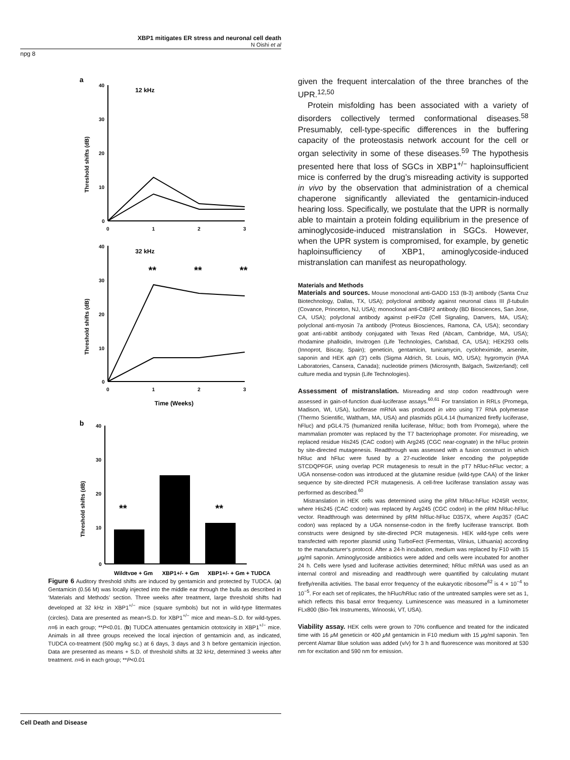XBP1 mitigates ER stress and neuronal cell death
N Oishi et al
npg 8
a
40
30
20
10
0
0
1
2
3
12 kHz
40
30
20
10
0
0
1
2
3
32 kHz
**
**
**
Time (Weeks)
b
40
30
20
10
0
**
**
Wildtype + Gm
XBP1+/- + Gm
XBP1+/- + Gm + TUDCA
Threshold shifts (dB)
Threshold shifts (dB)
Threshold shifts (dB)
Figure 6 Auditory threshold shifts are induced by gentamicin and protected by TUDCA. (a) Gentamicin (0.56 M) was locally injected into the middle ear through the bulla as described in ‘Materials and Methods’ section. Three weeks after treatment, large threshold shifts had developed at 32 kHz in XBP1<sup>+/−</sup> mice (square symbols) but not in wild-type littermates (circles). Data are presented as mean+S.D. for XBP1<sup>+/−</sup> mice and mean–S.D. for wild-types. n=6 in each group; **P<0.01. (b) TUDCA attenuates gentamicin ototoxicity in XBP1<sup>+/−</sup> mice. Animals in all three groups received the local injection of gentamicin and, as indicated, TUDCA co-treatment (500 mg/kg sc.) at 6 days, 3 days and 3 h before gentamicin injection. Data are presented as means + S.D. of threshold shifts at 32 kHz, determined 3 weeks after treatment. n=6 in each group; **P<0.01
given the frequent intercalation of the three branches of the UPR.<sup>12,50</sup>
Protein misfolding has been associated with a variety of disorders collectively termed conformational diseases.<sup>58</sup> Presumably, cell-type-specific differences in the buffering capacity of the proteostasis network account for the cell or organ selectivity in some of these diseases.<sup>59</sup> The hypothesis presented here that loss of SGCs in XBP1<sup>+/−</sup> haploinsufficient mice is conferred by the drug’s misreading activity is supported in vivo by the observation that administration of a chemical chaperone significantly alleviated the gentamicin-induced hearing loss. Specifically, we postulate that the UPR is normally able to maintain a protein folding equilibrium in the presence of aminoglycoside-induced mistranslation in SGCs. However, when the UPR system is compromised, for example, by genetic haploinsufficiency of XBP1, aminoglycoside-induced mistranslation can manifest as neuropathology.
Materials and Methods
Materials and sources. Mouse monoclonal anti-GADD 153 (B-3) antibody (Santa Cruz Biotechnology, Dallas, TX, USA); polyclonal antibody against neuronal class III β-tubulin (Covance, Princeton, NJ, USA); monoclonal anti-CtBP2 antibody (BD Biosciences, San Jose, CA, USA); polyclonal antibody against p-eIF2α (Cell Signaling, Danvers, MA, USA); polyclonal anti-myosin 7a antibody (Proteus Biosciences, Ramona, CA, USA); secondary goat anti-rabbit antibody conjugated with Texas Red (Abcam, Cambridge, MA, USA); rhodamine phalloidin, Invitrogen (Life Technologies, Carlsbad, CA, USA); HEK293 cells (Innoprot, Biscay, Spain); geneticin, gentamicin, tunicamycin, cycloheximide, arsenite, saponin and HEK aph (3′) cells (Sigma Aldrich, St. Louis, MO, USA); hygromycin (PAA Laboratories, Cansera, Canada); nucleotide primers (Microsynth, Balgach, Switzerland); cell culture media and trypsin (Life Technologies).
Assessment of mistranslation. Misreading and stop codon readthrough were assessed in gain-of-function dual-luciferase assays.<sup>60,61</sup> For translation in RRLs (Promega, Madison, WI, USA), luciferase mRNA was produced in vitro using T7 RNA polymerase (Thermo Scientific, Waltham, MA, USA) and plasmids pGL4.14 (humanized firefly luciferase, hFluc) and pGL4.75 (humanized renilla luciferase, hRluc; both from Promega), where the mammalian promoter was replaced by the T7 bacteriophage promoter. For misreading, we replaced residue His245 (CAC codon) with Arg245 (CGC near-cognate) in the hFluc protein by site-directed mutagenesis. Readthrough was assessed with a fusion construct in which hRluc and hFluc were fused by a 27-nucleotide linker encoding the polypeptide STCDQPFGF, using overlap PCR mutagenesis to result in the pT7 hRluc-hFluc vector; a UGA nonsense-codon was introduced at the glutamine residue (wild-type CAA) of the linker sequence by site-directed PCR mutagenesis. A cell-free luciferase translation assay was performed as described.<sup>60</sup>
Mistranslation in HEK cells was determined using the pRM hRluc-hFluc H245R vector, where His245 (CAC codon) was replaced by Arg245 (CGC codon) in the pRM hRluc-hFluc vector. Readthrough was determined by pRM hRluc-hFluc D357X, where Asp357 (GAC codon) was replaced by a UGA nonsense-codon in the firefly luciferase transcript. Both constructs were designed by site-directed PCR mutagenesis. HEK wild-type cells were transfected with reporter plasmid using TurboFect (Fermentas, Vilnius, Lithuania) according to the manufacturer‘s protocol. After a 24-h incubation, medium was replaced by F10 with 15 μg/ml saponin. Aminoglycoside antibiotics were added and cells were incubated for another 24 h. Cells were lysed and luciferase activities determined; hRluc mRNA was used as an internal control and misreading and readthrough were quantified by calculating mutant firefly/renilla activities. The basal error frequency of the eukaryotic ribosome<sup>62</sup> is 4 × 10<sup>−4</sup> to 10<sup>−5</sup>. For each set of replicates, the hFluc/hRluc ratio of the untreated samples were set as 1, which reflects this basal error frequency. Luminescence was measured in a luminometer FLx800 (Bio-Tek Instruments, Winooski, VT, USA).
Viability assay. HEK cells were grown to 70% confluence and treated for the indicated time with 16 μ M geneticin or 400 μ M gentamicin in F10 medium with 15 μg/ml saponin. Ten percent Alamar Blue solution was added (v/v) for 3 h and fluorescence was monitored at 530 nm for excitation and 590 nm for emission.
Cell Death and Disease